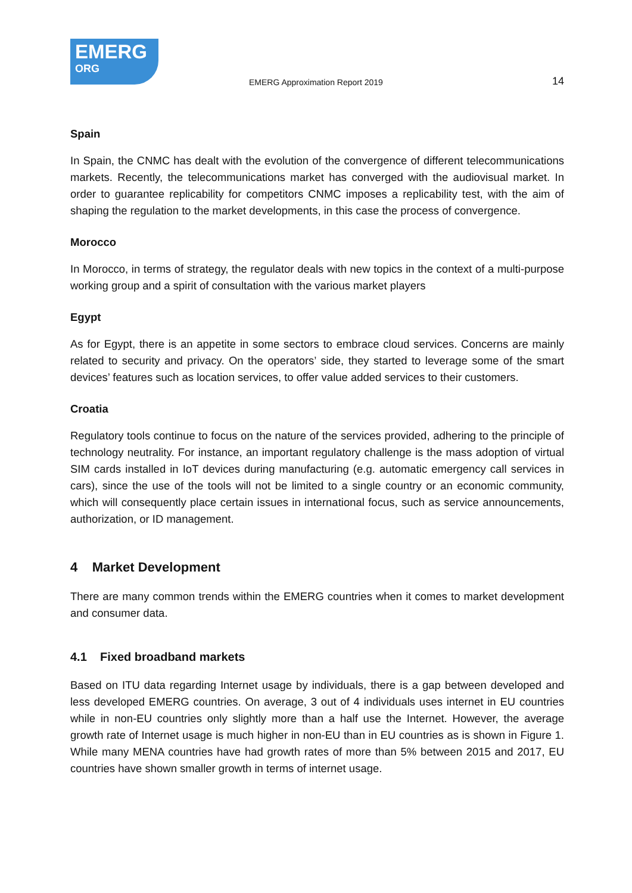EMERG
ORG
EMERG Approximation Report 2019
14
Spain
In Spain, the CNMC has dealt with the evolution of the convergence of different telecommunications markets. Recently, the telecommunications market has converged with the audiovisual market. In order to guarantee replicability for competitors CNMC imposes a replicability test, with the aim of shaping the regulation to the market developments, in this case the process of convergence.
Morocco
In Morocco, in terms of strategy, the regulator deals with new topics in the context of a multi-purpose working group and a spirit of consultation with the various market players
Egypt
As for Egypt, there is an appetite in some sectors to embrace cloud services. Concerns are mainly related to security and privacy. On the operators’ side, they started to leverage some of the smart devices’ features such as location services, to offer value added services to their customers.
Croatia
Regulatory tools continue to focus on the nature of the services provided, adhering to the principle of technology neutrality. For instance, an important regulatory challenge is the mass adoption of virtual SIM cards installed in IoT devices during manufacturing (e.g. automatic emergency call services in cars), since the use of the tools will not be limited to a single country or an economic community, which will consequently place certain issues in international focus, such as service announcements, authorization, or ID management.
4 Market Development
There are many common trends within the EMERG countries when it comes to market development and consumer data.
4.1 Fixed broadband markets
Based on ITU data regarding Internet usage by individuals, there is a gap between developed and less developed EMERG countries. On average, 3 out of 4 individuals uses internet in EU countries while in non-EU countries only slightly more than a half use the Internet. However, the average growth rate of Internet usage is much higher in non-EU than in EU countries as is shown in Figure 1. While many MENA countries have had growth rates of more than 5% between 2015 and 2017, EU countries have shown smaller growth in terms of internet usage.